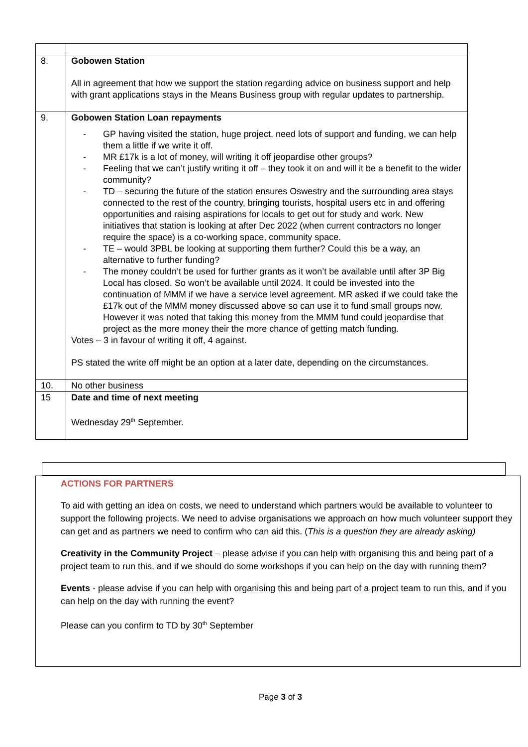| 8. | Gobowen Station All in agreement that how we support the station regarding advice on business support and help with grant applications stays in the Means Business group with regular updates to partnership. |
| 9. | Gobowen Station Loan repayments - GP having visited the station, huge project, need lots of support and funding, we can help them a little if we write it off. - MR £17k is a lot of money, will writing it off jeopardise other groups? - Feeling that we can’t justify writing it off – they took it on and will it be a benefit to the wider community? - TD – securing the future of the station ensures Oswestry and the surrounding area stays connected to the rest of the country, bringing tourists, hospital users etc in and offering opportunities and raising aspirations for locals to get out for study and work. New initiatives that station is looking at after Dec 2022 (when current contractors no longer require the space) is a co-working space, community space. - TE – would 3PBL be looking at supporting them further? Could this be a way, an alternative to further funding? - The money couldn’t be used for further grants as it won’t be available until after 3P Big Local has closed. So won’t be available until 2024. It could be invested into the continuation of MMM if we have a service level agreement. MR asked if we could take the £17k out of the MMM money discussed above so can use it to fund small groups now. However it was noted that taking this money from the MMM fund could jeopardise that project as the more money their the more chance of getting match funding. Votes – 3 in favour of writing it off, 4 against. PS stated the write off might be an option at a later date, depending on the circumstances. |
| 10. | No other business |
| 15 | Date and time of next meeting Wednesday 29<sup>th</sup> September. |
ACTIONS FOR PARTNERS
To aid with getting an idea on costs, we need to understand which partners would be available to volunteer to support the following projects. We need to advise organisations we approach on how much volunteer support they can get and as partners we need to confirm who can aid this. (This is a question they are already asking)
Creativity in the Community Project – please advise if you can help with organising this and being part of a project team to run this, and if we should do some workshops if you can help on the day with running them?
Events - please advise if you can help with organising this and being part of a project team to run this, and if you can help on the day with running the event?
Please can you confirm to TD by 30<sup>th</sup> September
Page 3 of 3